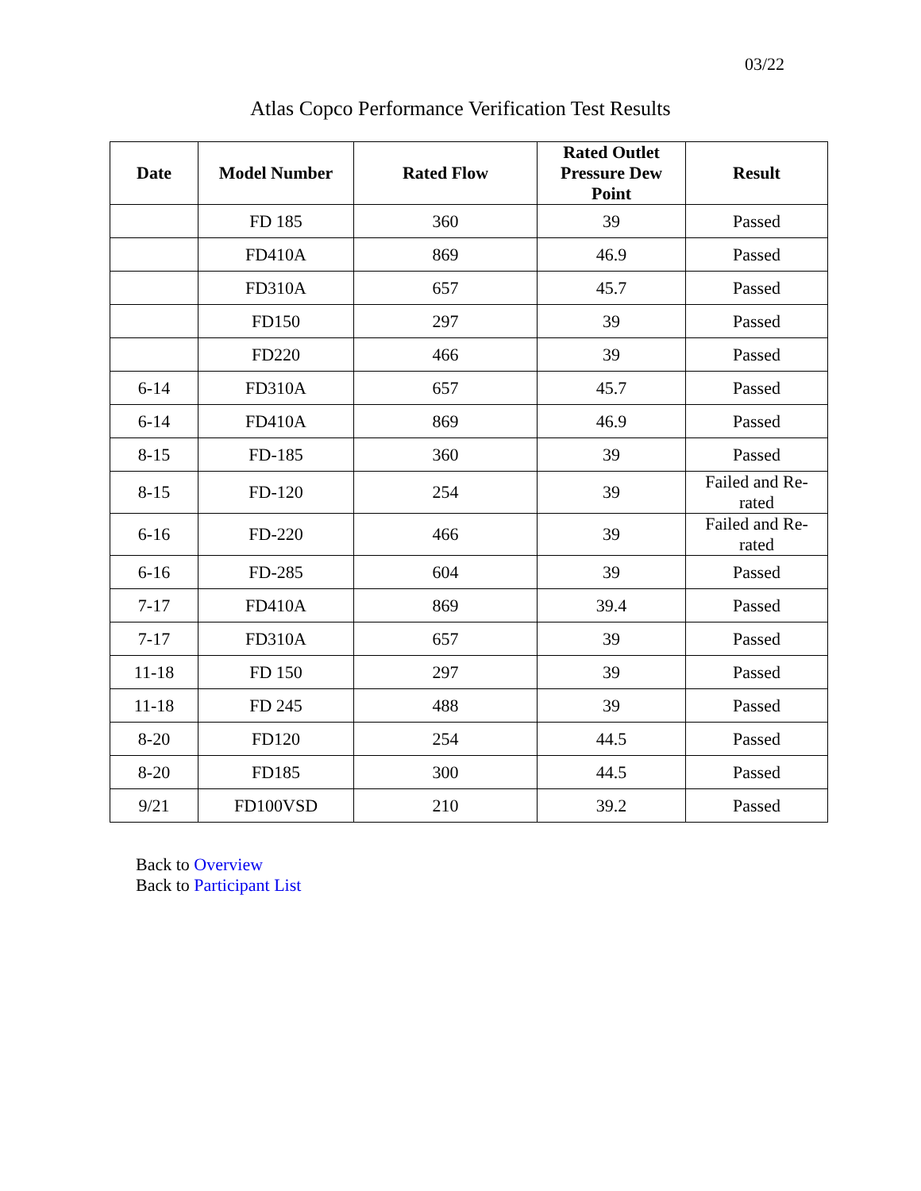03/22
Atlas Copco Performance Verification Test Results
| Date | Model Number | Rated Flow | Rated Outlet Pressure Dew Point | Result |
| --- | --- | --- | --- | --- |
| | FD 185 | 360 | 39 | Passed |
| | FD410A | 869 | 46.9 | Passed |
| | FD310A | 657 | 45.7 | Passed |
| | FD150 | 297 | 39 | Passed |
| | FD220 | 466 | 39 | Passed |
| 6-14 | FD310A | 657 | 45.7 | Passed |
| 6-14 | FD410A | 869 | 46.9 | Passed |
| 8-15 | FD-185 | 360 | 39 | Passed |
| 8-15 | FD-120 | 254 | 39 | Failed and Re-rated |
| 6-16 | FD-220 | 466 | 39 | Failed and Re-rated |
| 6-16 | FD-285 | 604 | 39 | Passed |
| 7-17 | FD410A | 869 | 39.4 | Passed |
| 7-17 | FD310A | 657 | 39 | Passed |
| 11-18 | FD 150 | 297 | 39 | Passed |
| 11-18 | FD 245 | 488 | 39 | Passed |
| 8-20 | FD120 | 254 | 44.5 | Passed |
| 8-20 | FD185 | 300 | 44.5 | Passed |
| 9/21 | FD100VSD | 210 | 39.2 | Passed |
Back to Overview
Back to Participant List